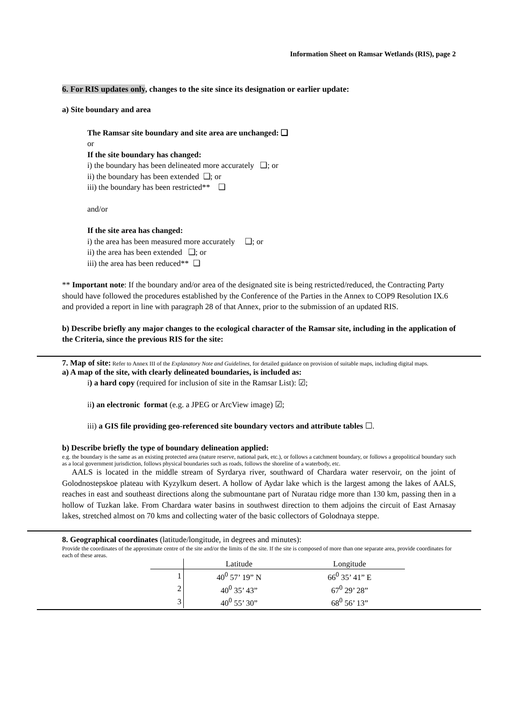Information Sheet on Ramsar Wetlands (RIS), page 2
6. For RIS updates only, changes to the site since its designation or earlier update:
a) Site boundary and area
The Ramsar site boundary and site area are unchanged: ❑
or
If the site boundary has changed:
i) the boundary has been delineated more accurately ❑; or
ii) the boundary has been extended ❑; or
iii) the boundary has been restricted** ❑
and/or
If the site area has changed:
i) the area has been measured more accurately ❑; or
ii) the area has been extended ❑; or
iii) the area has been reduced** ❑
** Important note: If the boundary and/or area of the designated site is being restricted/reduced, the Contracting Party should have followed the procedures established by the Conference of the Parties in the Annex to COP9 Resolution IX.6 and provided a report in line with paragraph 28 of that Annex, prior to the submission of an updated RIS.
b) Describe briefly any major changes to the ecological character of the Ramsar site, including in the application of the Criteria, since the previous RIS for the site:
7. Map of site: Refer to Annex III of the Explanatory Note and Guidelines, for detailed guidance on provision of suitable maps, including digital maps.
a) A map of the site, with clearly delineated boundaries, is included as:
i) a hard copy (required for inclusion of site in the Ramsar List): ☑;
ii) an electronic format (e.g. a JPEG or ArcView image) ☑;
iii) a GIS file providing geo-referenced site boundary vectors and attribute tables ☐.
b) Describe briefly the type of boundary delineation applied:
e.g. the boundary is the same as an existing protected area (nature reserve, national park, etc.), or follows a catchment boundary, or follows a geopolitical boundary such as a local government jurisdiction, follows physical boundaries such as roads, follows the shoreline of a waterbody, etc.
AALS is located in the middle stream of Syrdarya river, southward of Chardara water reservoir, on the joint of Golodnostepskoe plateau with Kyzylkum desert. A hollow of Aydar lake which is the largest among the lakes of AALS, reaches in east and southeast directions along the submountane part of Nuratau ridge more than 130 km, passing then in a hollow of Tuzkan lake. From Chardara water basins in southwest direction to them adjoins the circuit of East Arnasay lakes, stretched almost on 70 kms and collecting water of the basic collectors of Golodnaya steppe.
8. Geographical coordinates (latitude/longitude, in degrees and minutes):
Provide the coordinates of the approximate centre of the site and/or the limits of the site. If the site is composed of more than one separate area, provide coordinates for each of these areas.
| | Latitude | Longitude |
| --- | --- | --- |
| 1 | 40<sup>0</sup> 57’ 19” N | 66<sup>0</sup> 35’ 41” E |
| 2 | 40<sup>0</sup> 35’ 43” | 67<sup>0</sup> 29’ 28” |
| 3 | 40<sup>0</sup> 55’ 30” | 68<sup>0</sup> 56’ 13” |